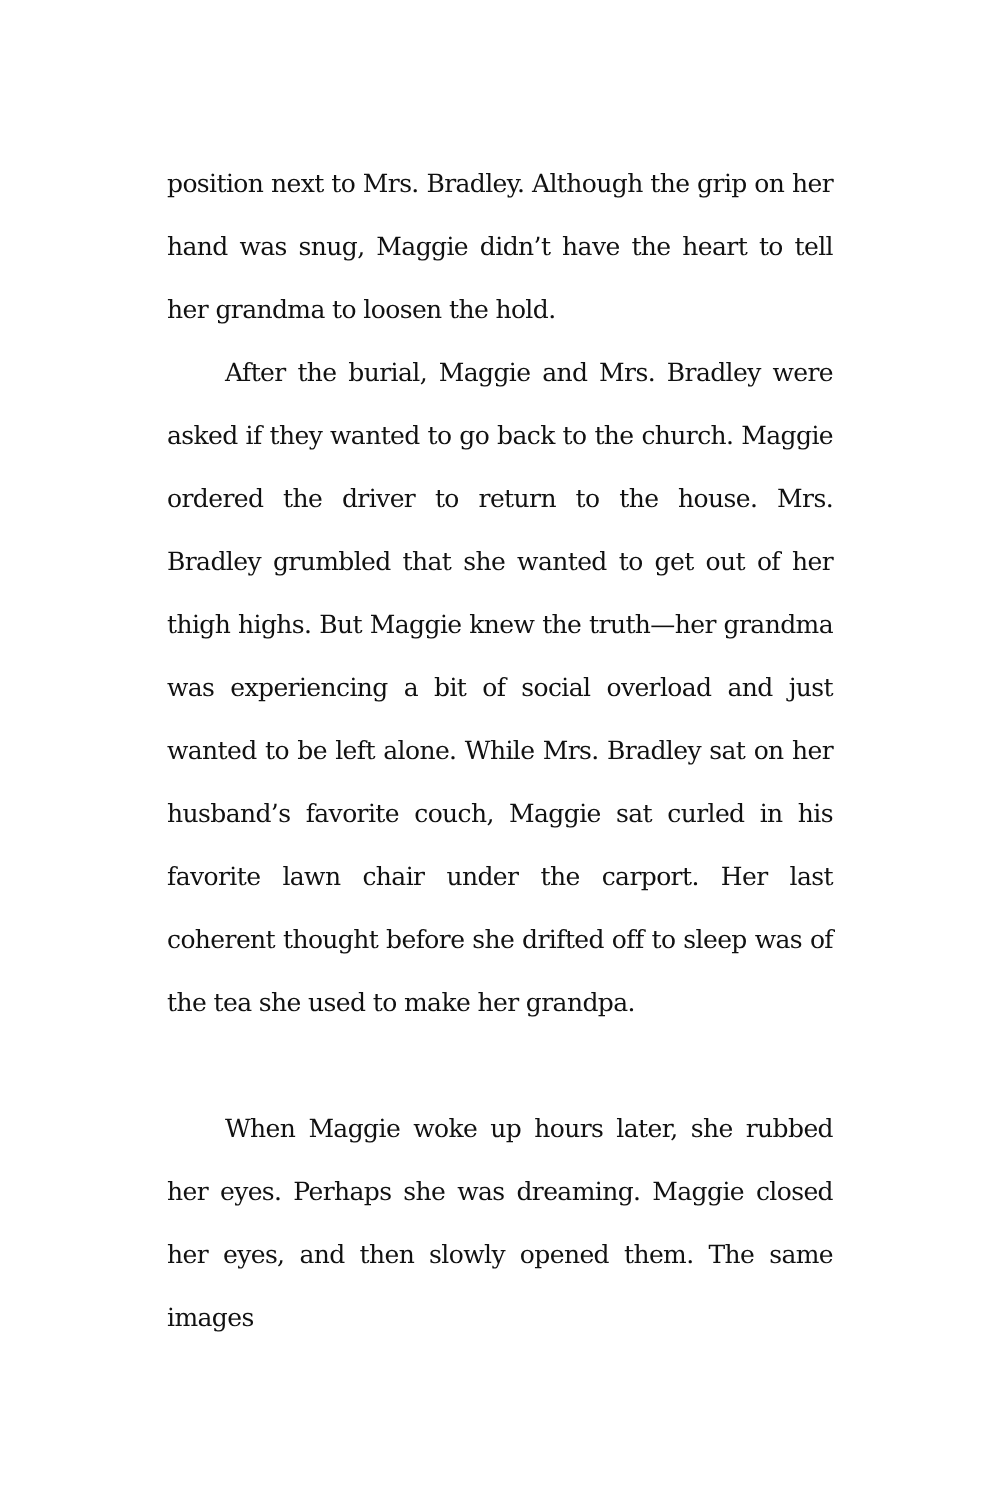position next to Mrs. Bradley. Although the grip on her hand was snug, Maggie didn’t have the heart to tell her grandma to loosen the hold.
After the burial, Maggie and Mrs. Bradley were asked if they wanted to go back to the church. Maggie ordered the driver to return to the house. Mrs. Bradley grumbled that she wanted to get out of her thigh highs. But Maggie knew the truth—her grandma was experiencing a bit of social overload and just wanted to be left alone. While Mrs. Bradley sat on her husband’s favorite couch, Maggie sat curled in his favorite lawn chair under the carport. Her last coherent thought before she drifted off to sleep was of the tea she used to make her grandpa.
When Maggie woke up hours later, she rubbed her eyes. Perhaps she was dreaming. Maggie closed her eyes, and then slowly opened them. The same images